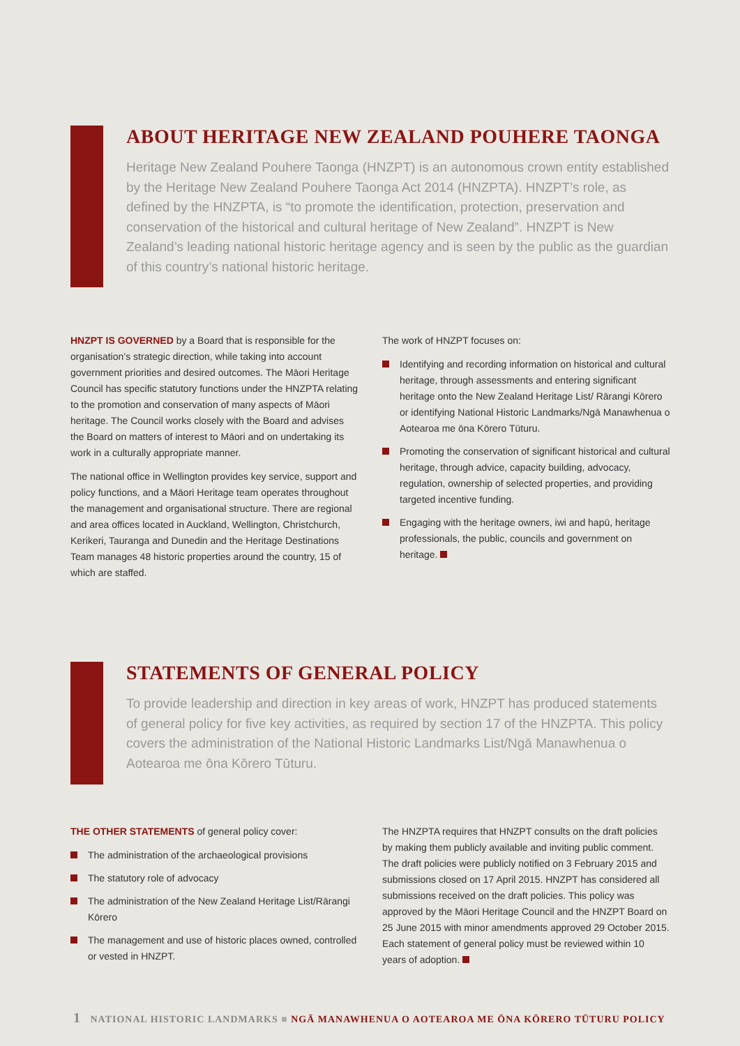ABOUT HERITAGE NEW ZEALAND POUHERE TAONGA
Heritage New Zealand Pouhere Taonga (HNZPT) is an autonomous crown entity established by the Heritage New Zealand Pouhere Taonga Act 2014 (HNZPTA). HNZPT’s role, as defined by the HNZPTA, is “to promote the identification, protection, preservation and conservation of the historical and cultural heritage of New Zealand”. HNZPT is New Zealand’s leading national historic heritage agency and is seen by the public as the guardian of this country’s national historic heritage.
HNZPT IS GOVERNED by a Board that is responsible for the organisation’s strategic direction, while taking into account government priorities and desired outcomes. The Māori Heritage Council has specific statutory functions under the HNZPTA relating to the promotion and conservation of many aspects of Māori heritage. The Council works closely with the Board and advises the Board on matters of interest to Māori and on undertaking its work in a culturally appropriate manner.
The national office in Wellington provides key service, support and policy functions, and a Māori Heritage team operates throughout the management and organisational structure. There are regional and area offices located in Auckland, Wellington, Christchurch, Kerikeri, Tauranga and Dunedin and the Heritage Destinations Team manages 48 historic properties around the country, 15 of which are staffed.
The work of HNZPT focuses on:
Identifying and recording information on historical and cultural heritage, through assessments and entering significant heritage onto the New Zealand Heritage List/ Rārangi Kōrero or identifying National Historic Landmarks/Ngā Manawhenua o Aotearoa me ōna Kōrero Tūturu.
Promoting the conservation of significant historical and cultural heritage, through advice, capacity building, advocacy, regulation, ownership of selected properties, and providing targeted incentive funding.
Engaging with the heritage owners, iwi and hapū, heritage professionals, the public, councils and government on heritage.
STATEMENTS OF GENERAL POLICY
To provide leadership and direction in key areas of work, HNZPT has produced statements of general policy for five key activities, as required by section 17 of the HNZPTA. This policy covers the administration of the National Historic Landmarks List/Ngā Manawhenua o Aotearoa me ōna Kōrero Tūturu.
THE OTHER STATEMENTS of general policy cover:
The administration of the archaeological provisions
The statutory role of advocacy
The administration of the New Zealand Heritage List/Rārangi Kōrero
The management and use of historic places owned, controlled or vested in HNZPT.
The HNZPTA requires that HNZPT consults on the draft policies by making them publicly available and inviting public comment. The draft policies were publicly notified on 3 February 2015 and submissions closed on 17 April 2015. HNZPT has considered all submissions received on the draft policies. This policy was approved by the Māori Heritage Council and the HNZPT Board on 25 June 2015 with minor amendments approved 29 October 2015. Each statement of general policy must be reviewed within 10 years of adoption.
1 NATIONAL HISTORIC LANDMARKS ■ NGĀ MANAWHENUA O AOTEAROA ME ŌNA KŌRERO TŪTURU POLICY